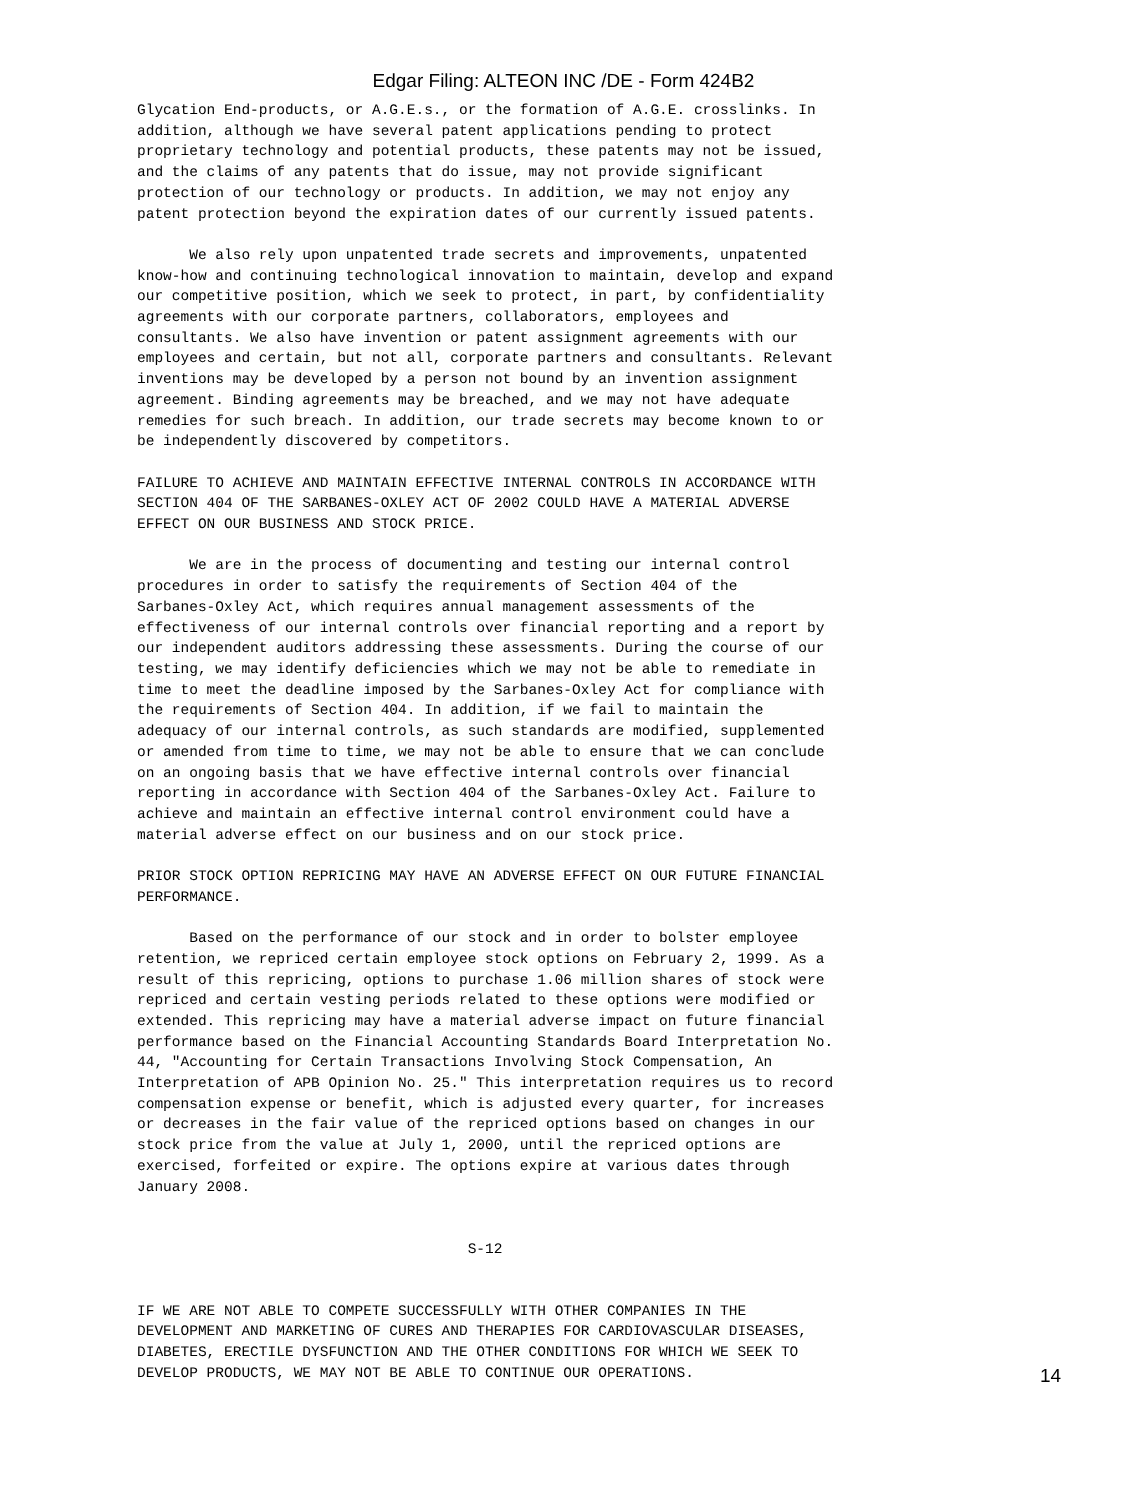Edgar Filing: ALTEON INC /DE - Form 424B2
Glycation End-products, or A.G.E.s., or the formation of A.G.E. crosslinks. In
addition, although we have several patent applications pending to protect
proprietary technology and potential products, these patents may not be issued,
and the claims of any patents that do issue, may not provide significant
protection of our technology or products. In addition, we may not enjoy any
patent protection beyond the expiration dates of our currently issued patents.

      We also rely upon unpatented trade secrets and improvements, unpatented
know-how and continuing technological innovation to maintain, develop and expand
our competitive position, which we seek to protect, in part, by confidentiality
agreements with our corporate partners, collaborators, employees and
consultants. We also have invention or patent assignment agreements with our
employees and certain, but not all, corporate partners and consultants. Relevant
inventions may be developed by a person not bound by an invention assignment
agreement. Binding agreements may be breached, and we may not have adequate
remedies for such breach. In addition, our trade secrets may become known to or
be independently discovered by competitors.

FAILURE TO ACHIEVE AND MAINTAIN EFFECTIVE INTERNAL CONTROLS IN ACCORDANCE WITH
SECTION 404 OF THE SARBANES-OXLEY ACT OF 2002 COULD HAVE A MATERIAL ADVERSE
EFFECT ON OUR BUSINESS AND STOCK PRICE.

      We are in the process of documenting and testing our internal control
procedures in order to satisfy the requirements of Section 404 of the
Sarbanes-Oxley Act, which requires annual management assessments of the
effectiveness of our internal controls over financial reporting and a report by
our independent auditors addressing these assessments. During the course of our
testing, we may identify deficiencies which we may not be able to remediate in
time to meet the deadline imposed by the Sarbanes-Oxley Act for compliance with
the requirements of Section 404. In addition, if we fail to maintain the
adequacy of our internal controls, as such standards are modified, supplemented
or amended from time to time, we may not be able to ensure that we can conclude
on an ongoing basis that we have effective internal controls over financial
reporting in accordance with Section 404 of the Sarbanes-Oxley Act. Failure to
achieve and maintain an effective internal control environment could have a
material adverse effect on our business and on our stock price.

PRIOR STOCK OPTION REPRICING MAY HAVE AN ADVERSE EFFECT ON OUR FUTURE FINANCIAL
PERFORMANCE.

      Based on the performance of our stock and in order to bolster employee
retention, we repriced certain employee stock options on February 2, 1999. As a
result of this repricing, options to purchase 1.06 million shares of stock were
repriced and certain vesting periods related to these options were modified or
extended. This repricing may have a material adverse impact on future financial
performance based on the Financial Accounting Standards Board Interpretation No.
44, "Accounting for Certain Transactions Involving Stock Compensation, An
Interpretation of APB Opinion No. 25." This interpretation requires us to record
compensation expense or benefit, which is adjusted every quarter, for increases
or decreases in the fair value of the repriced options based on changes in our
stock price from the value at July 1, 2000, until the repriced options are
exercised, forfeited or expire. The options expire at various dates through
January 2008.


                                      S-12


IF WE ARE NOT ABLE TO COMPETE SUCCESSFULLY WITH OTHER COMPANIES IN THE
DEVELOPMENT AND MARKETING OF CURES AND THERAPIES FOR CARDIOVASCULAR DISEASES,
DIABETES, ERECTILE DYSFUNCTION AND THE OTHER CONDITIONS FOR WHICH WE SEEK TO
DEVELOP PRODUCTS, WE MAY NOT BE ABLE TO CONTINUE OUR OPERATIONS.
14